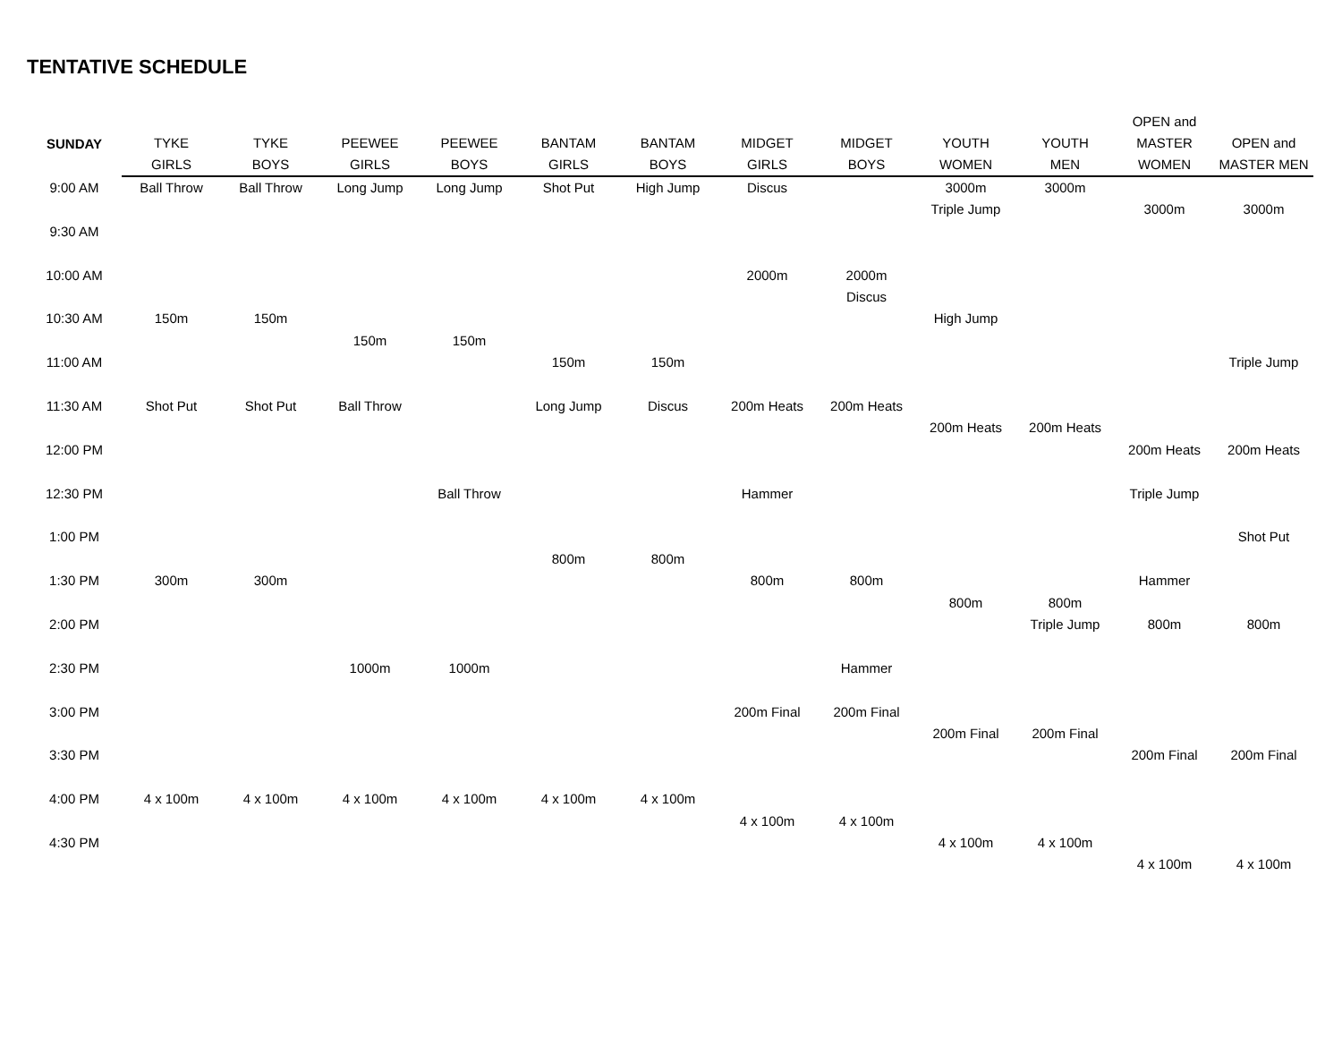TENTATIVE SCHEDULE
| SUNDAY | TYKE GIRLS | TYKE BOYS | PEEWEE GIRLS | PEEWEE BOYS | BANTAM GIRLS | BANTAM BOYS | MIDGET GIRLS | MIDGET BOYS | YOUTH WOMEN | YOUTH MEN | OPEN and MASTER WOMEN | OPEN and MASTER MEN |
| --- | --- | --- | --- | --- | --- | --- | --- | --- | --- | --- | --- | --- |
| 9:00 AM | Ball Throw | Ball Throw | Long Jump | Long Jump | Shot Put | High Jump | Discus | | 3000m | 3000m | | |
| | | | | | | | | | Triple Jump | | 3000m | 3000m |
| 9:30 AM | | | | | | | | | | | | |
| 10:00 AM | | | | | | | 2000m | 2000m | | | | |
| | | | | | | | | Discus | | | | |
| 10:30 AM | 150m | 150m | | | | | | | High Jump | | | |
| | | | 150m | 150m | | | | | | | | |
| 11:00 AM | | | | | 150m | 150m | | | | | | Triple Jump |
| 11:30 AM | Shot Put | Shot Put | Ball Throw | | Long Jump | Discus | 200m Heats | 200m Heats | | | | |
| | | | | | | | | | 200m Heats | 200m Heats | | |
| 12:00 PM | | | | | | | | | | | 200m Heats | 200m Heats |
| 12:30 PM | | | | Ball Throw | | | Hammer | | | | Triple Jump | |
| 1:00 PM | | | | | | | | | | | | Shot Put |
| | | | | | 800m | 800m | | | | | | |
| 1:30 PM | 300m | 300m | | | | | 800m | 800m | | | Hammer | |
| | | | | | | | | | 800m | 800m | | |
| 2:00 PM | | | | | | | | | | Triple Jump | 800m | 800m |
| 2:30 PM | | | 1000m | 1000m | | | | Hammer | | | | |
| 3:00 PM | | | | | | | 200m Final | 200m Final | | | | |
| | | | | | | | | | 200m Final | 200m Final | | |
| 3:30 PM | | | | | | | | | | | 200m Final | 200m Final |
| 4:00 PM | 4 x 100m | 4 x 100m | 4 x 100m | 4 x 100m | 4 x 100m | 4 x 100m | | | | | | |
| | | | | | | | 4 x 100m | 4 x 100m | | | | |
| 4:30 PM | | | | | | | | | 4 x 100m | 4 x 100m | | |
| | | | | | | | | | | | 4 x 100m | 4 x 100m |